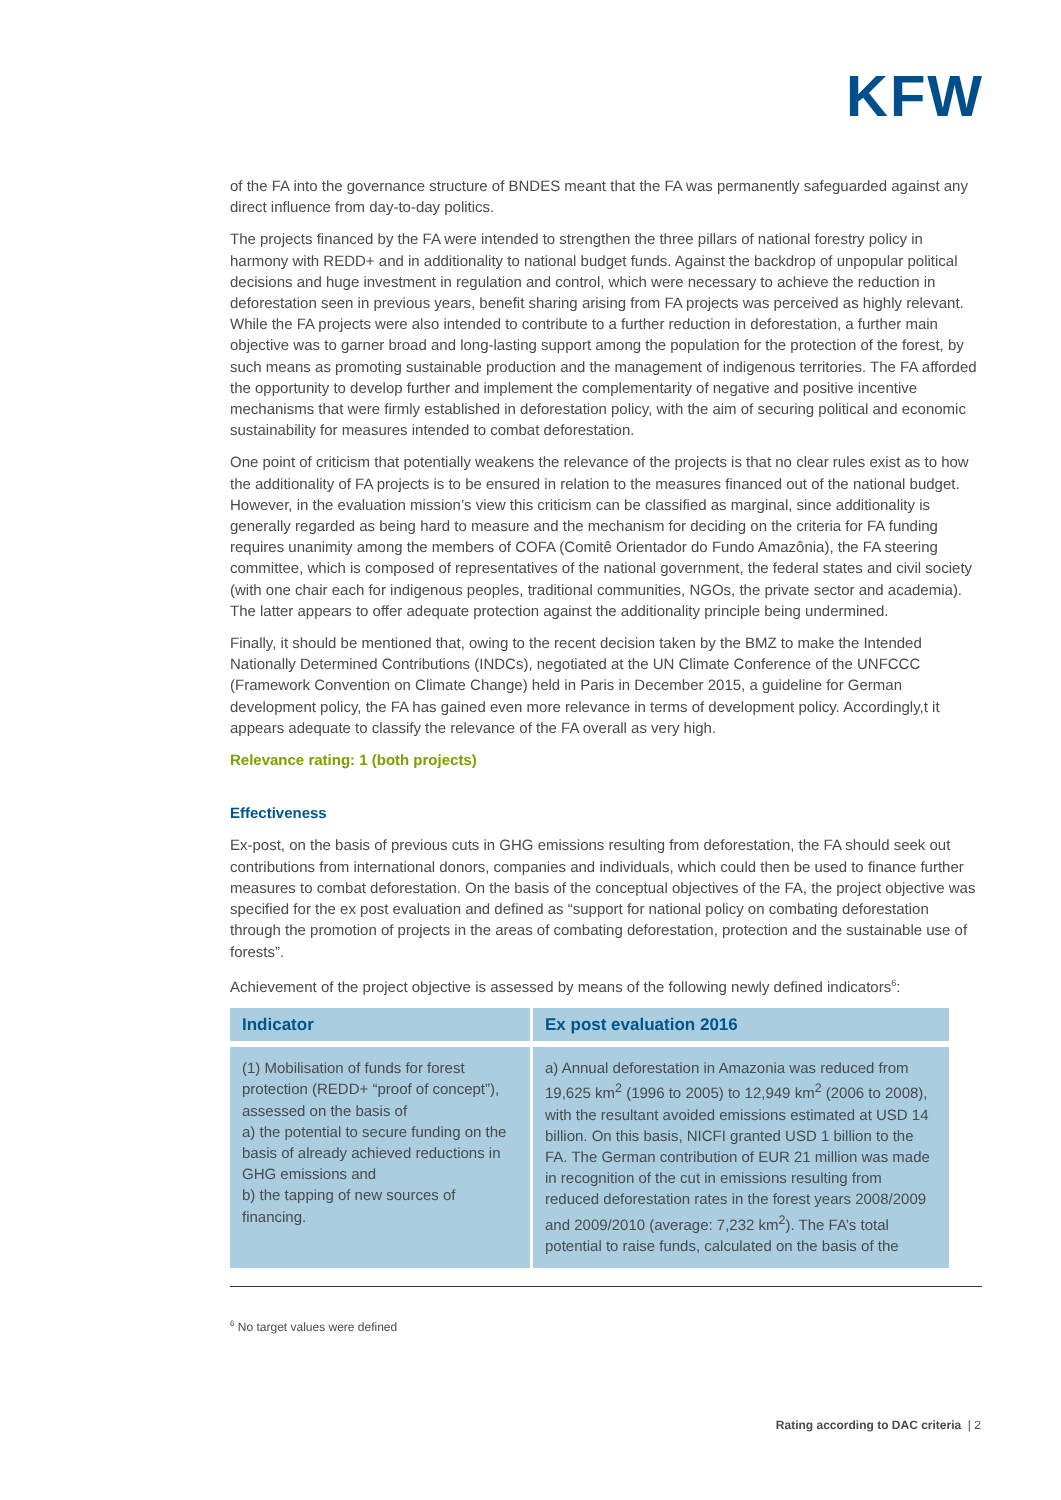KFW
of the FA into the governance structure of BNDES meant that the FA was permanently safeguarded against any direct influence from day-to-day politics.
The projects financed by the FA were intended to strengthen the three pillars of national forestry policy in harmony with REDD+ and in additionality to national budget funds. Against the backdrop of unpopular political decisions and huge investment in regulation and control, which were necessary to achieve the reduction in deforestation seen in previous years, benefit sharing arising from FA projects was perceived as highly relevant. While the FA projects were also intended to contribute to a further reduction in deforestation, a further main objective was to garner broad and long-lasting support among the population for the protection of the forest, by such means as promoting sustainable production and the management of indigenous territories. The FA afforded the opportunity to develop further and implement the complementarity of negative and positive incentive mechanisms that were firmly established in deforestation policy, with the aim of securing political and economic sustainability for measures intended to combat deforestation.
One point of criticism that potentially weakens the relevance of the projects is that no clear rules exist as to how the additionality of FA projects is to be ensured in relation to the measures financed out of the national budget. However, in the evaluation mission’s view this criticism can be classified as marginal, since additionality is generally regarded as being hard to measure and the mechanism for deciding on the criteria for FA funding requires unanimity among the members of COFA (Comitê Orientador do Fundo Amazônia), the FA steering committee, which is composed of representatives of the national government, the federal states and civil society (with one chair each for indigenous peoples, traditional communities, NGOs, the private sector and academia). The latter appears to offer adequate protection against the additionality principle being undermined.
Finally, it should be mentioned that, owing to the recent decision taken by the BMZ to make the Intended Nationally Determined Contributions (INDCs), negotiated at the UN Climate Conference of the UNFCCC (Framework Convention on Climate Change) held in Paris in December 2015, a guideline for German development policy, the FA has gained even more relevance in terms of development policy. Accordingly,t it appears adequate to classify the relevance of the FA overall as very high.
Relevance rating: 1 (both projects)
Effectiveness
Ex-post, on the basis of previous cuts in GHG emissions resulting from deforestation, the FA should seek out contributions from international donors, companies and individuals, which could then be used to finance further measures to combat deforestation. On the basis of the conceptual objectives of the FA, the project objective was specified for the ex post evaluation and defined as “support for national policy on combating deforestation through the promotion of projects in the areas of combating deforestation, protection and the sustainable use of forests”.
Achievement of the project objective is assessed by means of the following newly defined indicators<sup>6</sup>:
| Indicator | Ex post evaluation 2016 |
| --- | --- |
| (1) Mobilisation of funds for forest protection (REDD+ “proof of concept”), assessed on the basis of a) the potential to secure funding on the basis of already achieved reductions in GHG emissions and b) the tapping of new sources of financing. | a) Annual deforestation in Amazonia was reduced from 19,625 km<sup>2</sup> (1996 to 2005) to 12,949 km<sup>2</sup> (2006 to 2008), with the resultant avoided emissions estimated at USD 14 billion. On this basis, NICFI granted USD 1 billion to the FA. The German contribution of EUR 21 million was made in recognition of the cut in emissions resulting from reduced deforestation rates in the forest years 2008/2009 and 2009/2010 (average: 7,232 km<sup>2</sup>). The FA’s total potential to raise funds, calculated on the basis of the |
<sup>6</sup> No target values were defined
Rating according to DAC criteria | 2